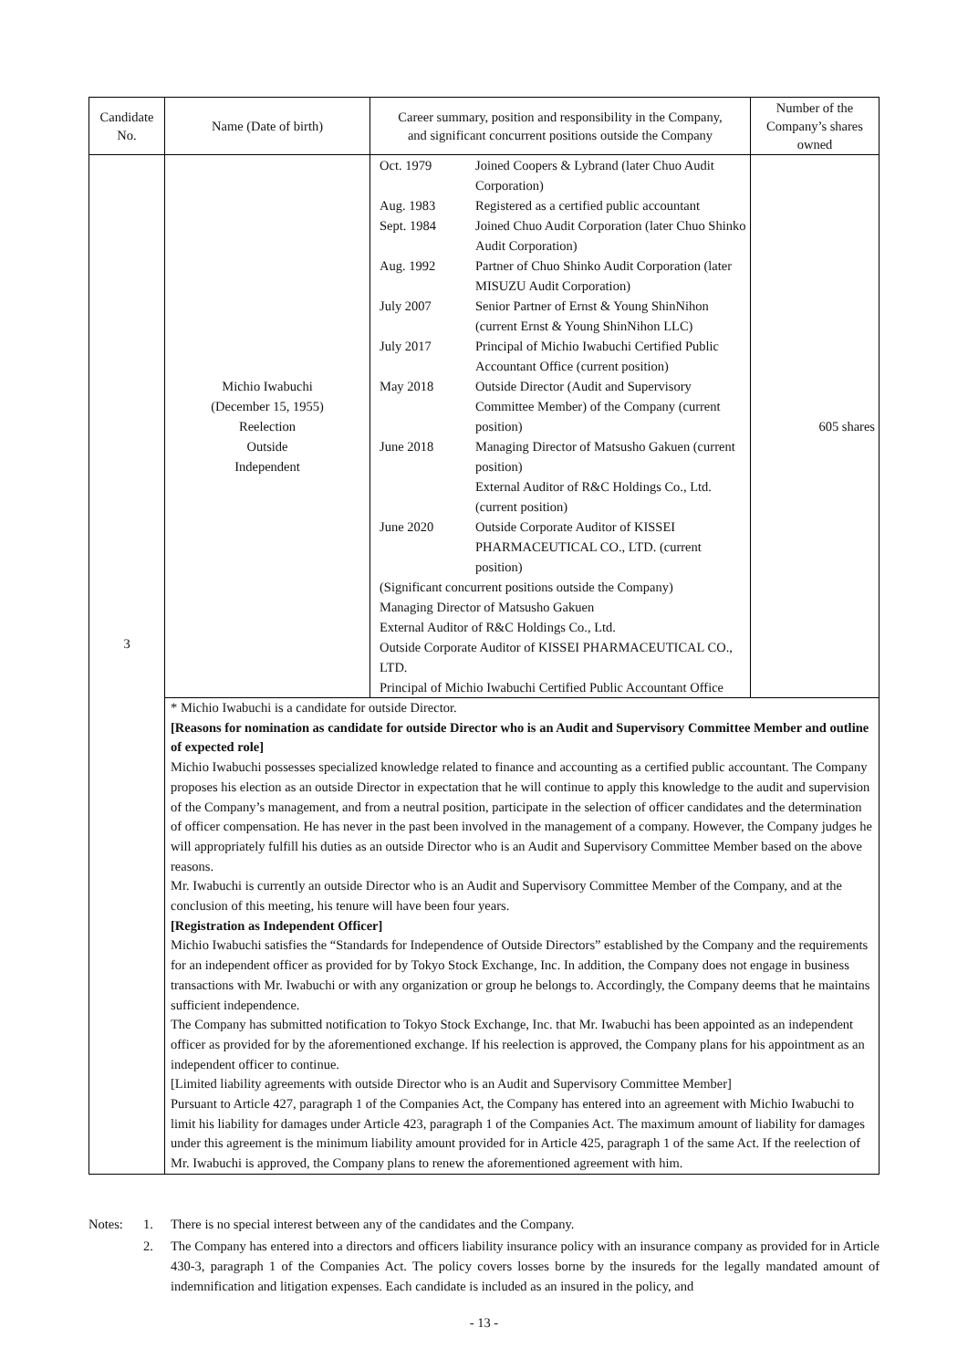| Candidate No. | Name (Date of birth) | Career summary, position and responsibility in the Company, and significant concurrent positions outside the Company | Number of the Company’s shares owned |
| --- | --- | --- | --- |
| 3 | Michio Iwabuchi (December 15, 1955) Reelection Outside Independent | / Oct. 1979 / Joined Coopers & Lybrand (later Chuo Audit Corporation) / / Aug. 1983 / Registered as a certified public accountant / / Sept. 1984 / Joined Chuo Audit Corporation (later Chuo Shinko Audit Corporation) / / Aug. 1992 / Partner of Chuo Shinko Audit Corporation (later MISUZU Audit Corporation) / / July 2007 / Senior Partner of Ernst & Young ShinNihon (current Ernst & Young ShinNihon LLC) / / July 2017 / Principal of Michio Iwabuchi Certified Public Accountant Office (current position) / / May 2018 / Outside Director (Audit and Supervisory Committee Member) of the Company (current position) / / June 2018 / Managing Director of Matsusho Gakuen (current position) External Auditor of R&C Holdings Co., Ltd. (current position) / / June 2020 / Outside Corporate Auditor of KISSEI PHARMACEUTICAL CO., LTD. (current position) / / (Significant concurrent positions outside the Company) Managing Director of Matsusho Gakuen External Auditor of R&C Holdings Co., Ltd. Outside Corporate Auditor of KISSEI PHARMACEUTICAL CO., LTD. Principal of Michio Iwabuchi Certified Public Accountant Office / / | 605 shares |
| | * Michio Iwabuchi is a candidate for outside Director. [Reasons for nomination as candidate for outside Director who is an Audit and Supervisory Committee Member and outline of expected role] Michio Iwabuchi possesses specialized knowledge related to finance and accounting as a certified public accountant. The Company proposes his election as an outside Director in expectation that he will continue to apply this knowledge to the audit and supervision of the Company’s management, and from a neutral position, participate in the selection of officer candidates and the determination of officer compensation. He has never in the past been involved in the management of a company. However, the Company judges he will appropriately fulfill his duties as an outside Director who is an Audit and Supervisory Committee Member based on the above reasons. Mr. Iwabuchi is currently an outside Director who is an Audit and Supervisory Committee Member of the Company, and at the conclusion of this meeting, his tenure will have been four years. [Registration as Independent Officer] Michio Iwabuchi satisfies the “Standards for Independence of Outside Directors” established by the Company and the requirements for an independent officer as provided for by Tokyo Stock Exchange, Inc. In addition, the Company does not engage in business transactions with Mr. Iwabuchi or with any organization or group he belongs to. Accordingly, the Company deems that he maintains sufficient independence. The Company has submitted notification to Tokyo Stock Exchange, Inc. that Mr. Iwabuchi has been appointed as an independent officer as provided for by the aforementioned exchange. If his reelection is approved, the Company plans for his appointment as an independent officer to continue. [Limited liability agreements with outside Director who is an Audit and Supervisory Committee Member] Pursuant to Article 427, paragraph 1 of the Companies Act, the Company has entered into an agreement with Michio Iwabuchi to limit his liability for damages under Article 423, paragraph 1 of the Companies Act. The maximum amount of liability for damages under this agreement is the minimum liability amount provided for in Article 425, paragraph 1 of the same Act. If the reelection of Mr. Iwabuchi is approved, the Company plans to renew the aforementioned agreement with him. | | |
Notes: 1. There is no special interest between any of the candidates and the Company.
2. The Company has entered into a directors and officers liability insurance policy with an insurance company as provided for in Article 430-3, paragraph 1 of the Companies Act. The policy covers losses borne by the insureds for the legally mandated amount of indemnification and litigation expenses. Each candidate is included as an insured in the policy, and
- 13 -